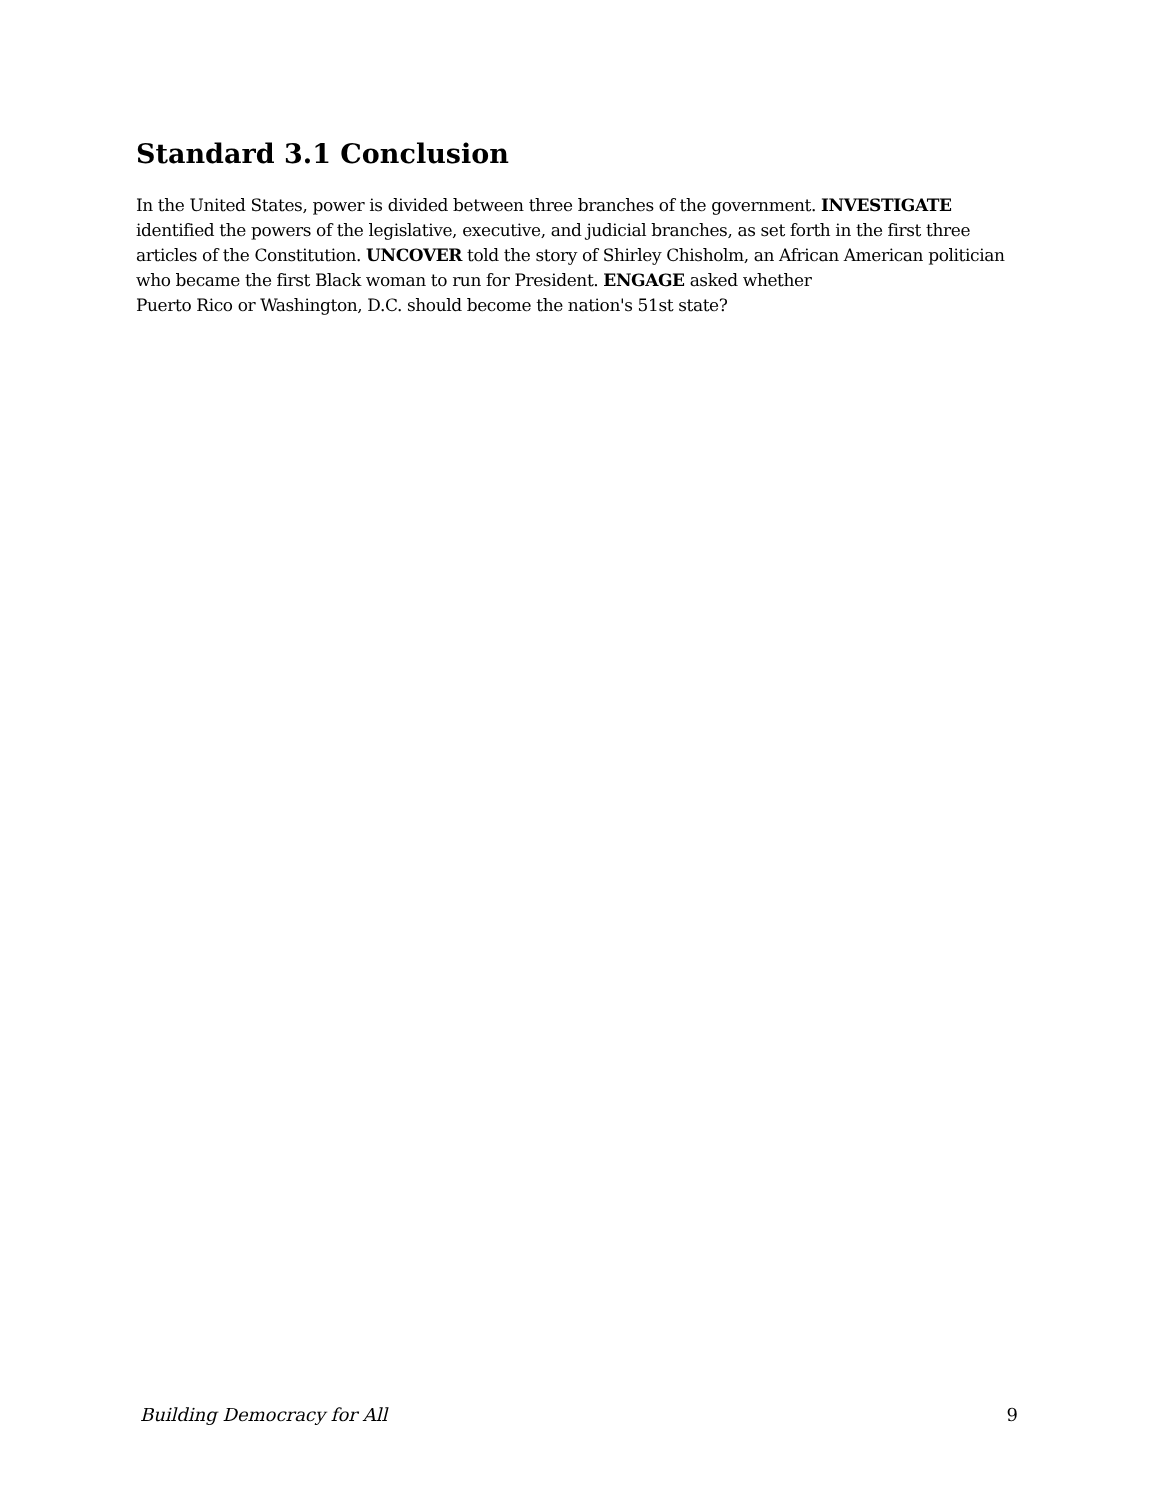Standard 3.1 Conclusion
In the United States, power is divided between three branches of the government. INVESTIGATE identified the powers of the legislative, executive, and judicial branches, as set forth in the first three articles of the Constitution. UNCOVER told the story of Shirley Chisholm, an African American politician who became the first Black woman to run for President. ENGAGE asked whether
Puerto Rico or Washington, D.C. should become the nation's 51st state?
Building Democracy for All 9